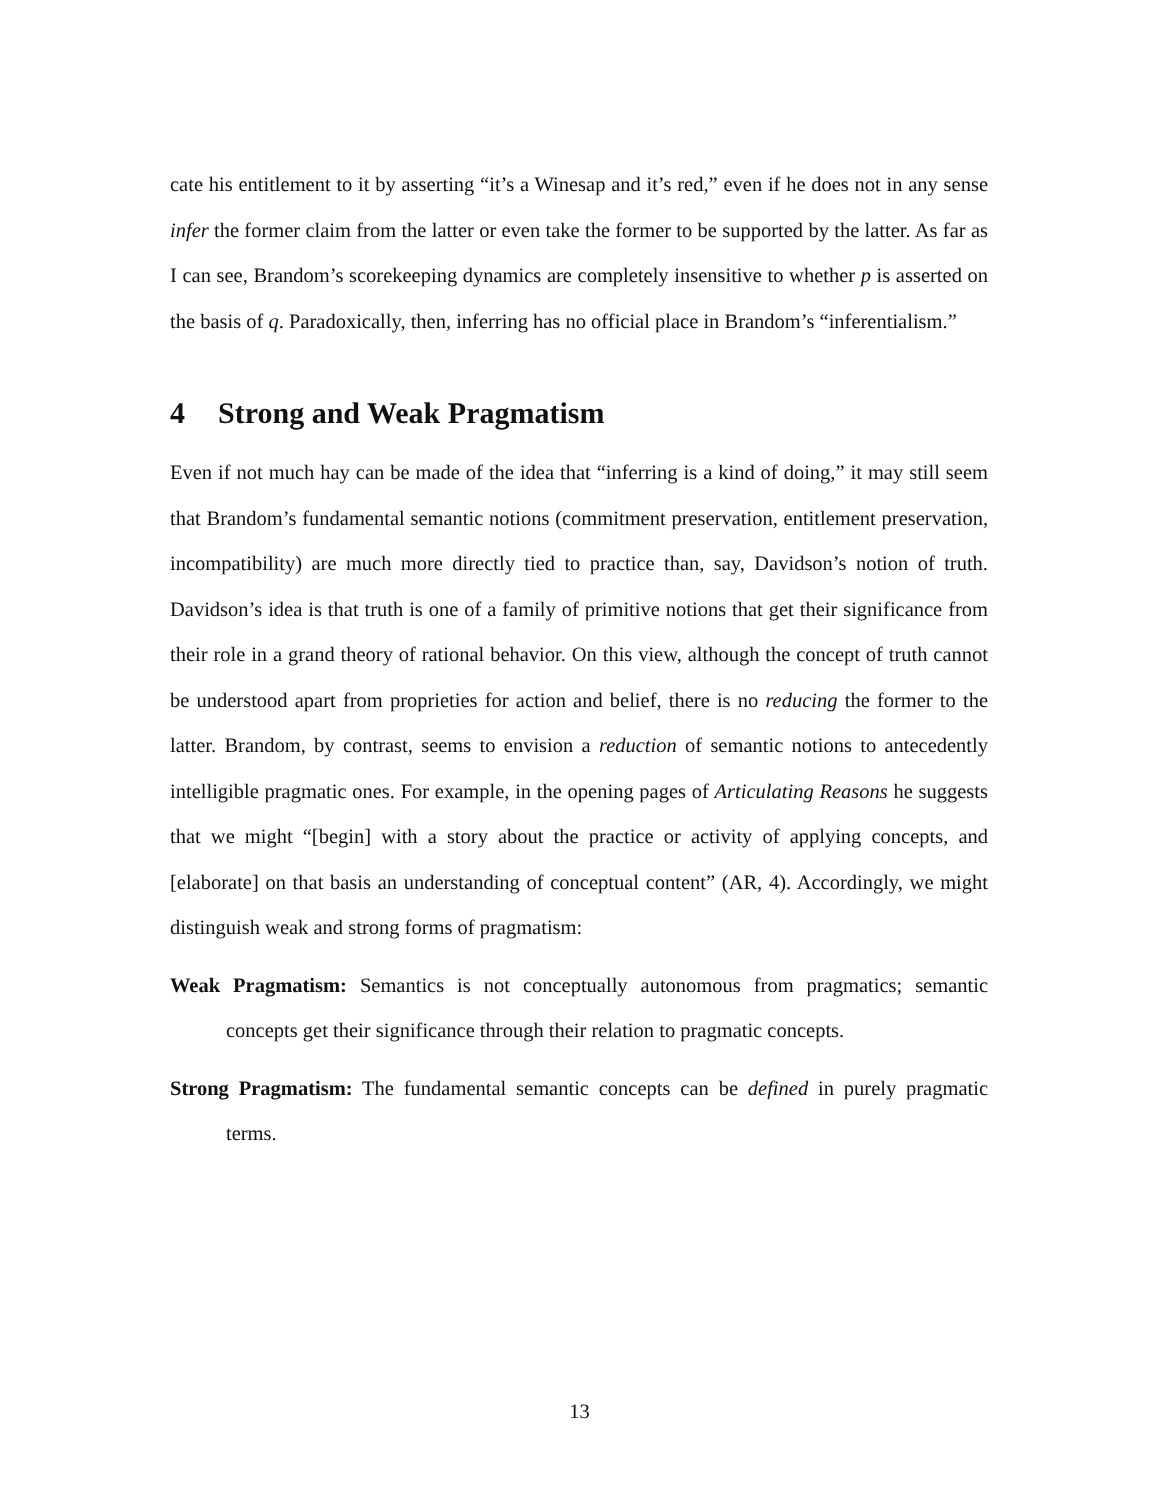cate his entitlement to it by asserting “it’s a Winesap and it’s red,” even if he does not in any sense infer the former claim from the latter or even take the former to be supported by the latter. As far as I can see, Brandom’s scorekeeping dynamics are completely insensitive to whether p is asserted on the basis of q. Paradoxically, then, inferring has no official place in Brandom’s “inferentialism.”
4 Strong and Weak Pragmatism
Even if not much hay can be made of the idea that “inferring is a kind of doing,” it may still seem that Brandom’s fundamental semantic notions (commitment preservation, entitlement preservation, incompatibility) are much more directly tied to practice than, say, Davidson’s notion of truth. Davidson’s idea is that truth is one of a family of primitive notions that get their significance from their role in a grand theory of rational behavior. On this view, although the concept of truth cannot be understood apart from proprieties for action and belief, there is no reducing the former to the latter. Brandom, by contrast, seems to envision a reduction of semantic notions to antecedently intelligible pragmatic ones. For example, in the opening pages of Articulating Reasons he suggests that we might “[begin] with a story about the practice or activity of applying concepts, and [elaborate] on that basis an understanding of conceptual content” (AR, 4). Accordingly, we might distinguish weak and strong forms of pragmatism:
Weak Pragmatism: Semantics is not conceptually autonomous from pragmatics; semantic concepts get their significance through their relation to pragmatic concepts.
Strong Pragmatism: The fundamental semantic concepts can be defined in purely pragmatic terms.
13